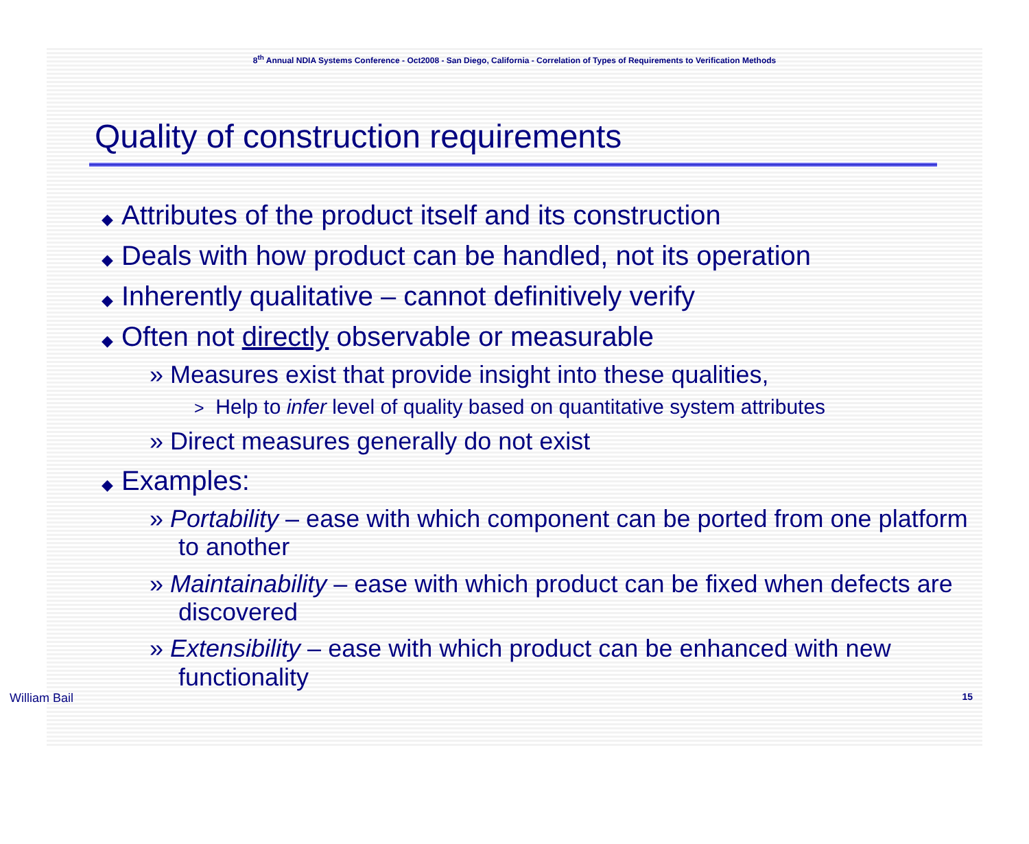8<sup>th</sup> Annual NDIA Systems Conference - Oct2008 - San Diego, California - Correlation of Types of Requirements to Verification Methods
Quality of construction requirements
◆ Attributes of the product itself and its construction
◆ Deals with how product can be handled, not its operation
◆ Inherently qualitative – cannot definitively verify
◆ Often not directly observable or measurable
» Measures exist that provide insight into these qualities,
> Help to infer level of quality based on quantitative system attributes
» Direct measures generally do not exist
◆ Examples:
» Portability – ease with which component can be ported from one platform to another
» Maintainability – ease with which product can be fixed when defects are discovered
» Extensibility – ease with which product can be enhanced with new functionality
William Bail 15